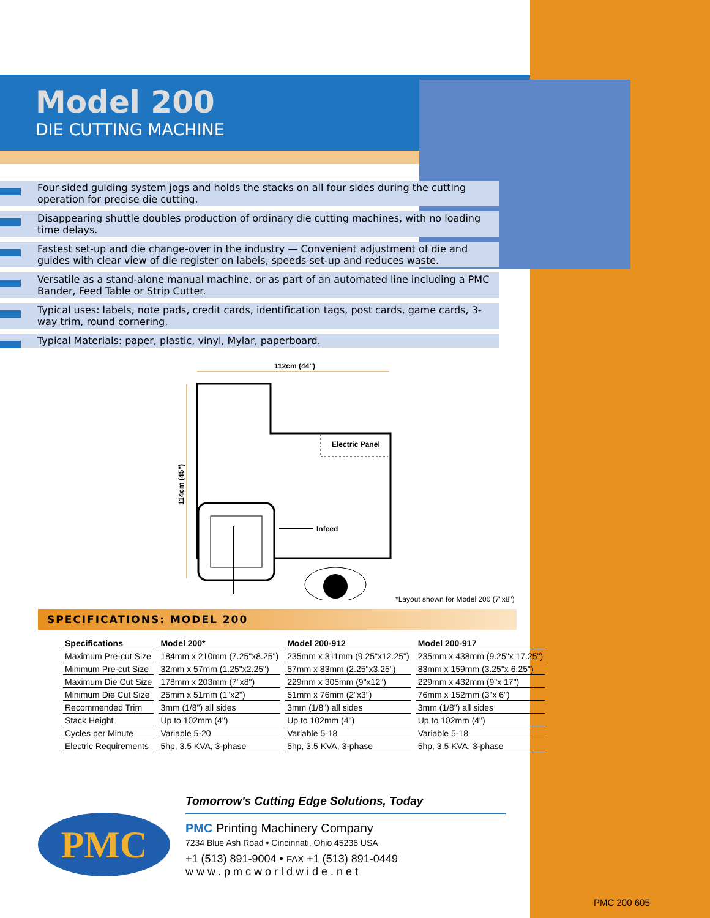Model 200
DIE CUTTING MACHINE
Four-sided guiding system jogs and holds the stacks on all four sides during the cutting operation for precise die cutting.
Disappearing shuttle doubles production of ordinary die cutting machines, with no loading time delays.
Fastest set-up and die change-over in the industry — Convenient adjustment of die and guides with clear view of die register on labels, speeds set-up and reduces waste.
Versatile as a stand-alone manual machine, or as part of an automated line including a PMC Bander, Feed Table or Strip Cutter.
Typical uses: labels, note pads, credit cards, identification tags, post cards, game cards, 3-way trim, round cornering.
Typical Materials: paper, plastic, vinyl, Mylar, paperboard.
112cm (44")
114cm (45")
Electric Panel
Infeed
*Layout shown for Model 200 (7"x8")
SPECIFICATIONS: MODEL 200
| Specifications | Model 200* | Model 200-912 | Model 200-917 |
| --- | --- | --- | --- |
| Maximum Pre-cut Size | 184mm x 210mm (7.25"x8.25") | 235mm x 311mm (9.25"x12.25") | 235mm x 438mm (9.25"x 17.25") |
| Minimum Pre-cut Size | 32mm x 57mm (1.25"x2.25") | 57mm x 83mm (2.25"x3.25") | 83mm x 159mm (3.25"x 6.25") |
| Maximum Die Cut Size | 178mm x 203mm (7"x8") | 229mm x 305mm (9"x12") | 229mm x 432mm (9"x 17") |
| Minimum Die Cut Size | 25mm x 51mm (1"x2") | 51mm x 76mm (2"x3") | 76mm x 152mm (3"x 6") |
| Recommended Trim | 3mm (1/8") all sides | 3mm (1/8") all sides | 3mm (1/8") all sides |
| Stack Height | Up to 102mm (4") | Up to 102mm (4") | Up to 102mm (4") |
| Cycles per Minute | Variable 5-20 | Variable 5-18 | Variable 5-18 |
| Electric Requirements | 5hp, 3.5 KVA, 3-phase | 5hp, 3.5 KVA, 3-phase | 5hp, 3.5 KVA, 3-phase |
PMC
Tomorrow's Cutting Edge Solutions, Today
PMC Printing Machinery Company
7234 Blue Ash Road • Cincinnati, Ohio 45236 USA
+1 (513) 891-9004 • FAX +1 (513) 891-0449
www.pmcworldwide.net
PMC 200 605